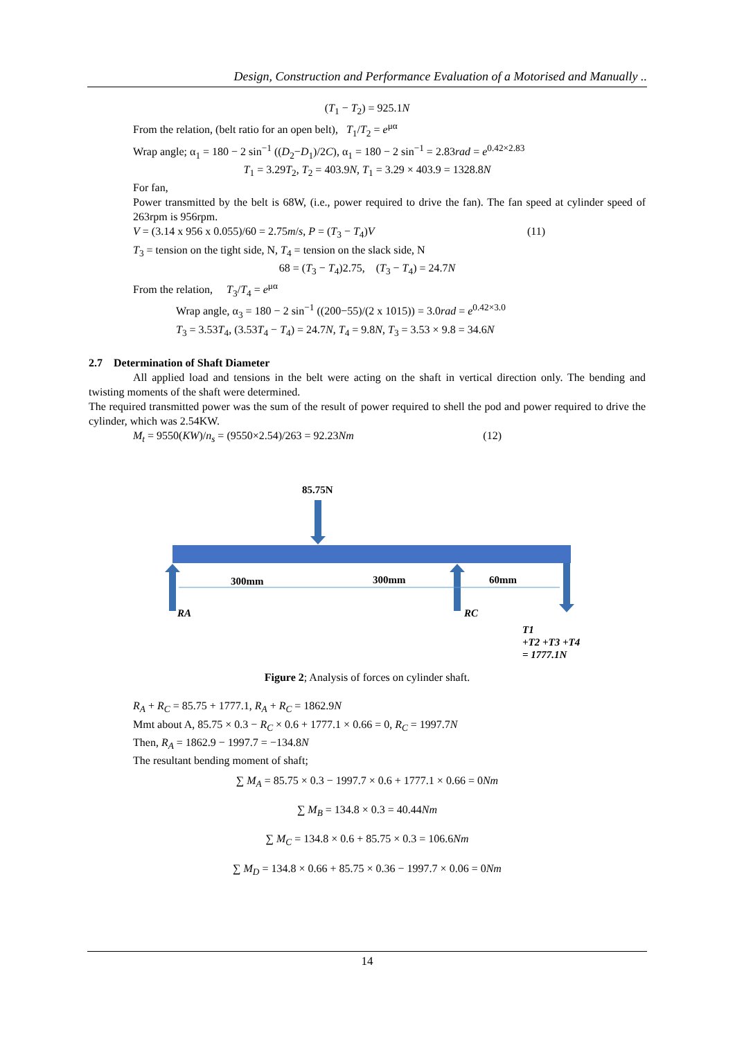Design, Construction and Performance Evaluation of a Motorised and Manually ..
(T<sub>1</sub> − T<sub>2</sub>) = 925.1N
From the relation, (belt ratio for an open belt), T<sub>1</sub>/T<sub>2</sub> = e<sup>μα</sup>
Wrap angle; α<sub>1</sub> = 180 − 2 sin<sup>−1</sup> ((D<sub>2</sub>−D<sub>1</sub>)/2C), α<sub>1</sub> = 180 − 2 sin<sup>−1</sup> = 2.83rad = e<sup>0.42×2.83</sup>
T<sub>1</sub> = 3.29T<sub>2</sub>, T<sub>2</sub> = 403.9N, T<sub>1</sub> = 3.29 × 403.9 = 1328.8N
For fan,
Power transmitted by the belt is 68W, (i.e., power required to drive the fan). The fan speed at cylinder speed of 263rpm is 956rpm.
V = (3.14 x 956 x 0.055)/60 = 2.75m/s, P = (T<sub>3</sub> − T<sub>4</sub>)V (11)
T<sub>3</sub> = tension on the tight side, N, T<sub>4</sub> = tension on the slack side, N
68 = (T<sub>3</sub> − T<sub>4</sub>)2.75, (T<sub>3</sub> − T<sub>4</sub>) = 24.7N
From the relation, T<sub>3</sub>/T<sub>4</sub> = e<sup>μα</sup>
Wrap angle, α<sub>3</sub> = 180 − 2 sin<sup>−1</sup> ((200−55)/(2 x 1015)) = 3.0rad = e<sup>0.42×3.0</sup>
T<sub>3</sub> = 3.53T<sub>4</sub>, (3.53T<sub>4</sub> − T<sub>4</sub>) = 24.7N, T<sub>4</sub> = 9.8N, T<sub>3</sub> = 3.53 × 9.8 = 34.6N
2.7 Determination of Shaft Diameter
All applied load and tensions in the belt were acting on the shaft in vertical direction only. The bending and twisting moments of the shaft were determined.
The required transmitted power was the sum of the result of power required to shell the pod and power required to drive the cylinder, which was 2.54KW.
M<sub>t</sub> = 9550(KW)/n<sub>s</sub> = (9550×2.54)/263 = 92.23Nm (12)
85.75N
300mm
300mm
60mm
RA
RC
T1
+T2 +T3 +T4
= 1777.1N
Figure 2; Analysis of forces on cylinder shaft.
R<sub>A</sub> + R<sub>C</sub> = 85.75 + 1777.1, R<sub>A</sub> + R<sub>C</sub> = 1862.9N
Mmt about A, 85.75 × 0.3 − R<sub>C</sub> × 0.6 + 1777.1 × 0.66 = 0, R<sub>C</sub> = 1997.7N
Then, R<sub>A</sub> = 1862.9 − 1997.7 = −134.8N
The resultant bending moment of shaft;
∑ M<sub>A</sub> = 85.75 × 0.3 − 1997.7 × 0.6 + 1777.1 × 0.66 = 0Nm
∑ M<sub>B</sub> = 134.8 × 0.3 = 40.44Nm
∑ M<sub>C</sub> = 134.8 × 0.6 + 85.75 × 0.3 = 106.6Nm
∑ M<sub>D</sub> = 134.8 × 0.66 + 85.75 × 0.36 − 1997.7 × 0.06 = 0Nm
14